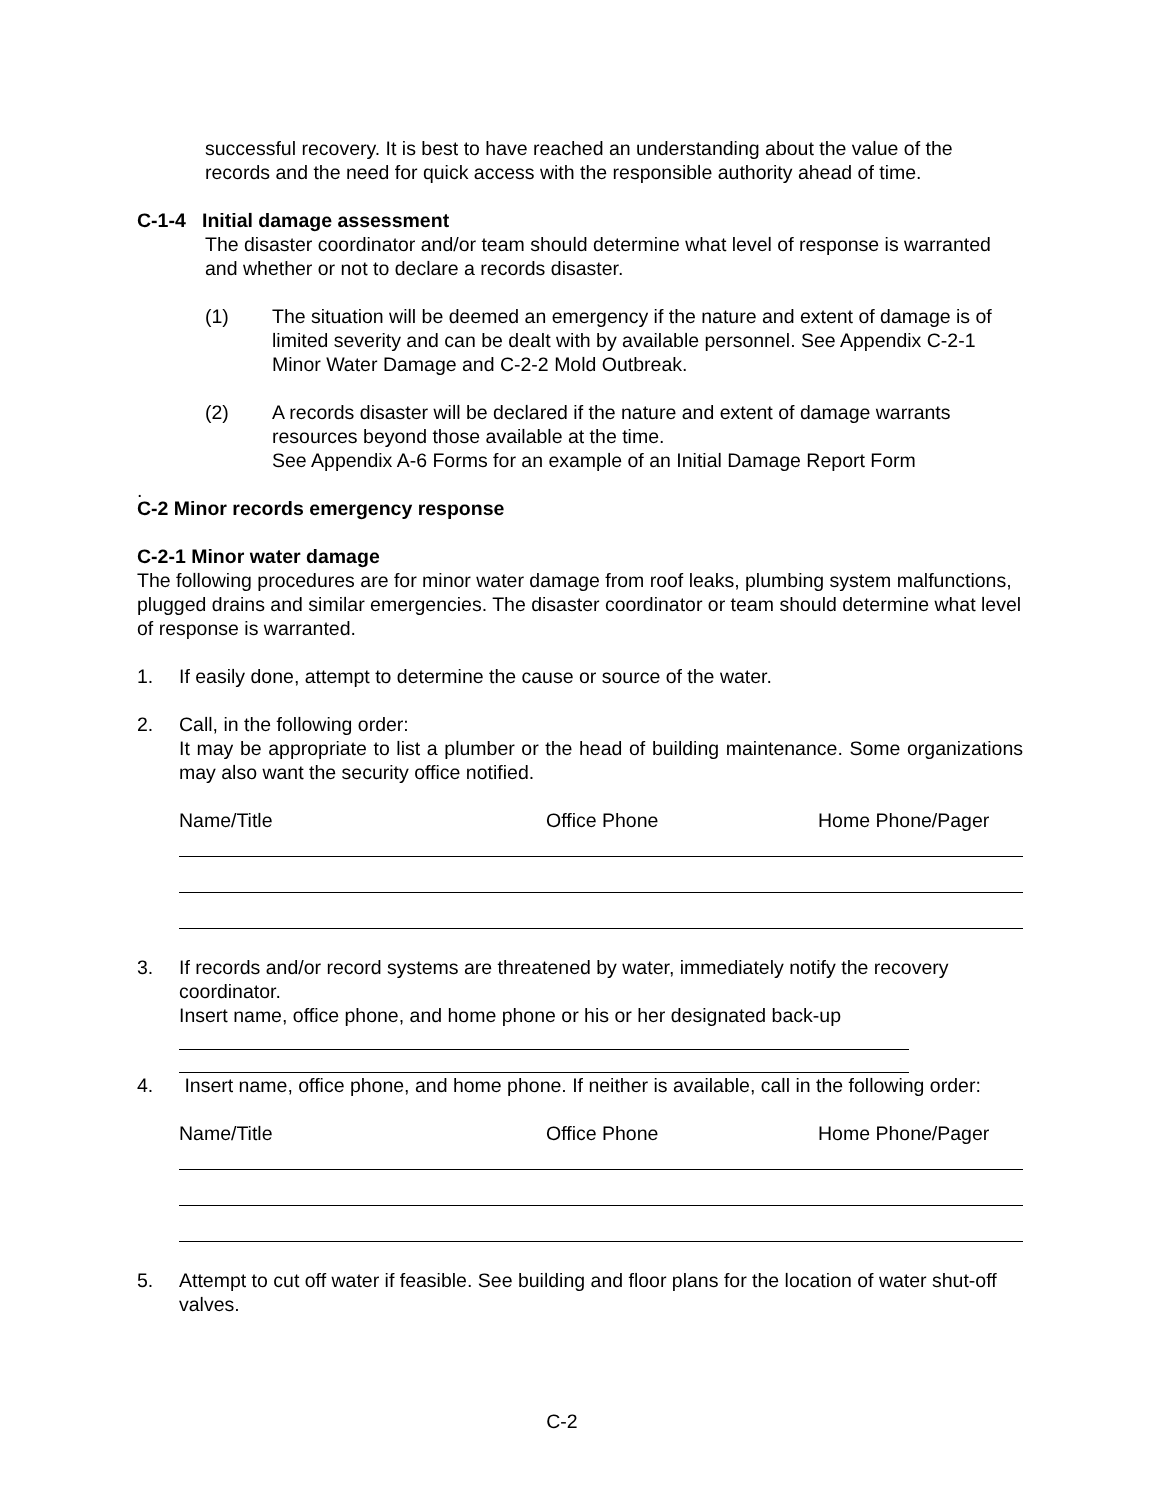successful recovery. It is best to have reached an understanding about the value of the records and the need for quick access with the responsible authority ahead of time.
C-1-4 Initial damage assessment
The disaster coordinator and/or team should determine what level of response is warranted and whether or not to declare a records disaster.
(1) The situation will be deemed an emergency if the nature and extent of damage is of limited severity and can be dealt with by available personnel. See Appendix C-2-1 Minor Water Damage and C-2-2 Mold Outbreak.
(2) A records disaster will be declared if the nature and extent of damage warrants resources beyond those available at the time.
See Appendix A-6 Forms for an example of an Initial Damage Report Form
.
C-2 Minor records emergency response
C-2-1 Minor water damage
The following procedures are for minor water damage from roof leaks, plumbing system malfunctions, plugged drains and similar emergencies. The disaster coordinator or team should determine what level of response is warranted.
1. If easily done, attempt to determine the cause or source of the water.
2. Call, in the following order:
It may be appropriate to list a plumber or the head of building maintenance. Some organizations may also want the security office notified.
Name/Title Office Phone Home Phone/Pager
3. If records and/or record systems are threatened by water, immediately notify the recovery coordinator.
Insert name, office phone, and home phone or his or her designated back-up
4. Insert name, office phone, and home phone. If neither is available, call in the following order:
Name/Title Office Phone Home Phone/Pager
5. Attempt to cut off water if feasible. See building and floor plans for the location of water shut-off valves.
C-2